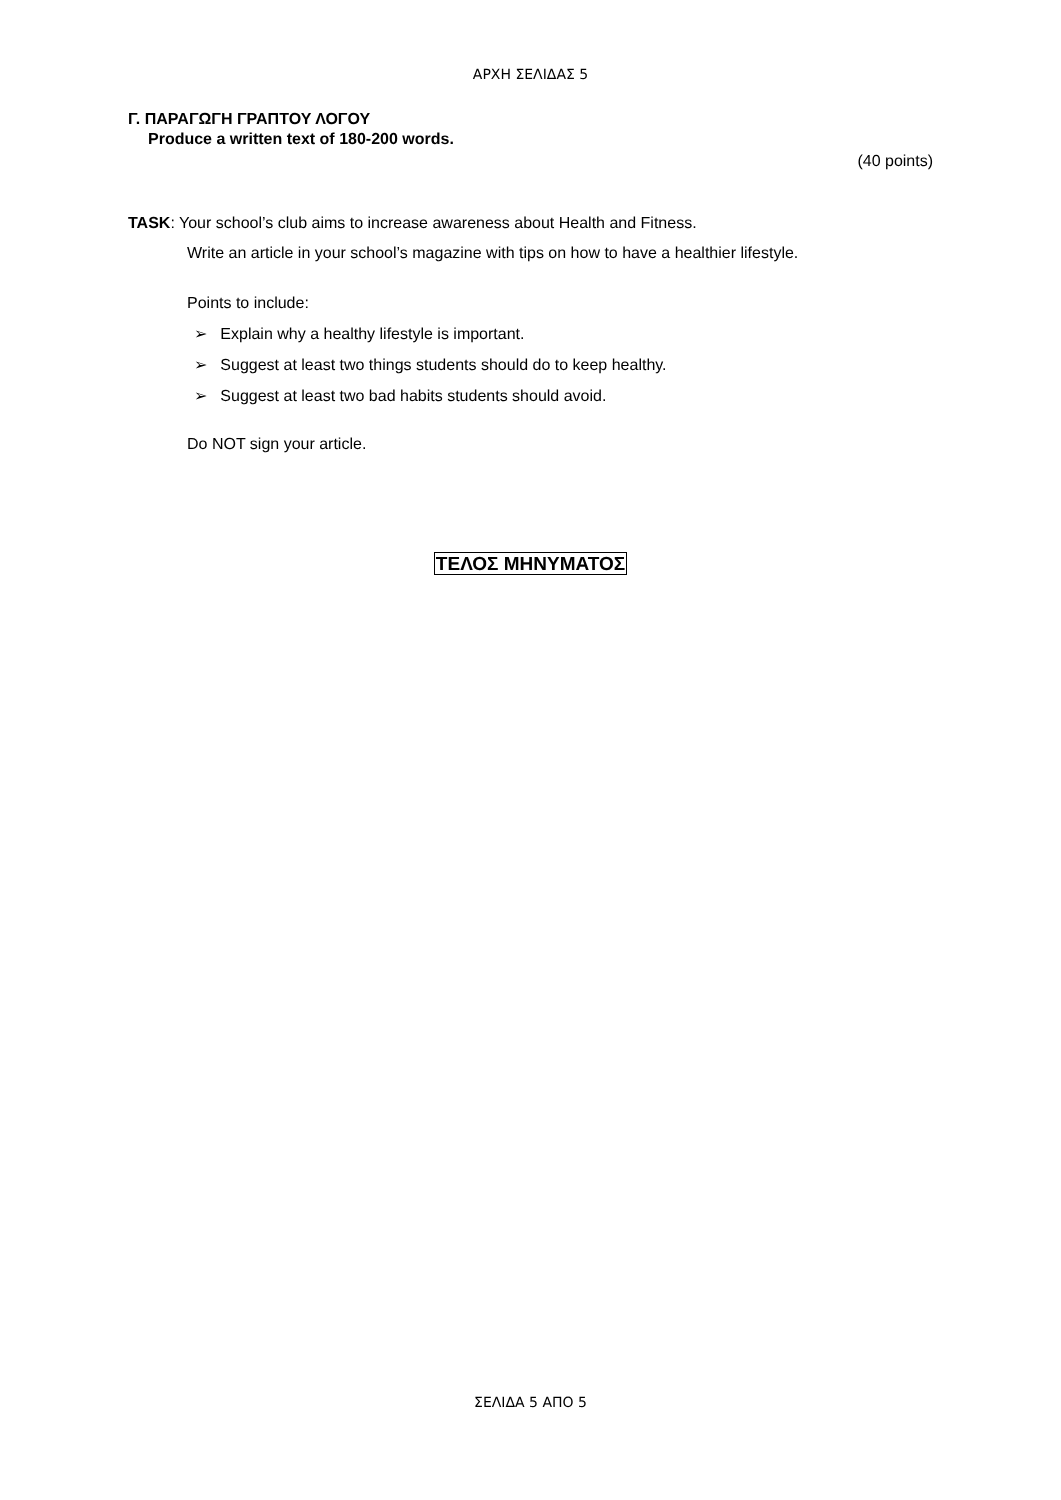ΑΡΧΗ ΣΕΛΙΔΑΣ 5
Γ. ΠΑΡΑΓΩΓΗ ΓΡΑΠΤΟΥ ΛΟΓΟΥ
Produce a written text of 180-200 words.
(40 points)
TASK: Your school’s club aims to increase awareness about Health and Fitness.
Write an article in your school’s magazine with tips on how to have a healthier lifestyle.
Points to include:
➢ Explain why a healthy lifestyle is important.
➢ Suggest at least two things students should do to keep healthy.
➢ Suggest at least two bad habits students should avoid.
Do NOT sign your article.
ΤΕΛΟΣ ΜΗΝΥΜΑΤΟΣ
ΣΕΛΙΔΑ 5 ΑΠΟ 5